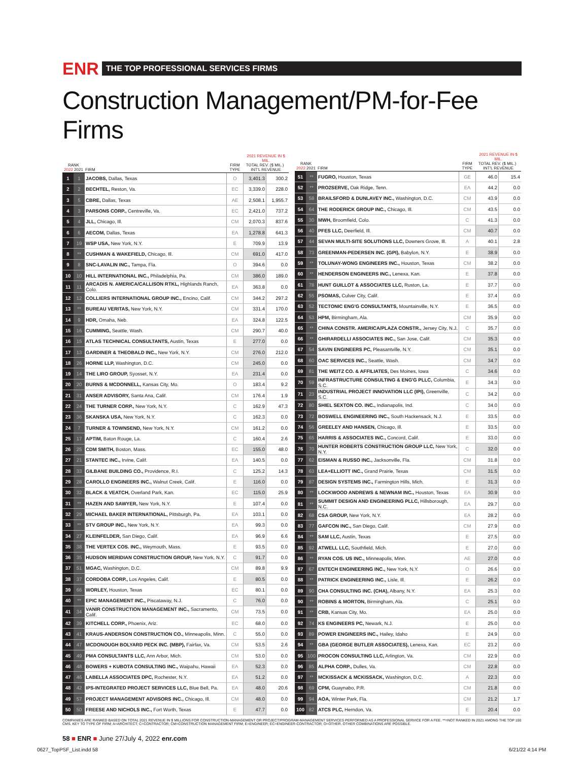ENR THE TOP PROFESSIONAL SERVICES FIRMS
Construction Management/PM-for-Fee Firms
| RANK 2022 2021 | | FIRM | FIRM TYPE | 2021 REVENUE IN $ MIL. TOTAL REV. ($ MIL.) INT'L REVENUE | |
| --- | --- | --- | --- | --- | --- |
| 1 | 1 | JACOBS, Dallas, Texas | O | 3,401.3 | 300.2 |
| 2 | 2 | BECHTEL, Reston, Va. | EC | 3,339.0 | 228.0 |
| 3 | 5 | CBRE, Dallas, Texas | AE | 2,508.1 | 1,955.7 |
| 4 | 3 | PARSONS CORP., Centreville, Va. | EC | 2,421.0 | 737.2 |
| 5 | 4 | JLL, Chicago, Ill. | CM | 2,070.3 | 837.6 |
| 6 | 6 | AECOM, Dallas, Texas | EA | 1,278.8 | 641.3 |
| 7 | 19 | WSP USA, New York, N.Y. | E | 709.9 | 13.9 |
| 8 | ** | CUSHMAN & WAKEFIELD, Chicago, Ill. | CM | 691.0 | 417.0 |
| 9 | 8 | SNC-LAVALIN INC., Tampa, Fla. | O | 394.6 | 0.0 |
| 10 | 10 | HILL INTERNATIONAL INC., Philadelphia, Pa. | CM | 386.0 | 189.0 |
| 11 | 11 | ARCADIS N. AMERICA/CALLISON RTKL, Highlands Ranch, Colo. | EA | 363.8 | 0.0 |
| 12 | 12 | COLLIERS INTERNATIONAL GROUP INC., Encino, Calif. | CM | 344.2 | 297.2 |
| 13 | ** | BUREAU VERITAS, New York, N.Y. | CM | 331.4 | 170.0 |
| 14 | 9 | HDR, Omaha, Neb. | EA | 324.8 | 122.5 |
| 15 | 16 | CUMMING, Seattle, Wash. | CM | 290.7 | 40.0 |
| 16 | 15 | ATLAS TECHNICAL CONSULTANTS, Austin, Texas | E | 277.0 | 0.0 |
| 17 | 13 | GARDINER & THEOBALD INC., New York, N.Y. | CM | 276.0 | 212.0 |
| 18 | 26 | HORNE LLP, Washington, D.C. | CM | 245.0 | 0.0 |
| 19 | 14 | THE LIRO GROUP, Syosset, N.Y. | EA | 231.4 | 0.0 |
| 20 | 20 | BURNS & MCDONNELL, Kansas City, Mo. | O | 183.4 | 9.2 |
| 21 | 31 | ANSER ADVISORY, Santa Ana, Calif. | CM | 176.4 | 1.9 |
| 22 | 24 | THE TURNER CORP., New York, N.Y. | C | 162.9 | 47.3 |
| 23 | 36 | SKANSKA USA, New York, N.Y. | C | 162.3 | 0.0 |
| 24 | 7 | TURNER & TOWNSEND, New York, N.Y. | CM | 161.2 | 0.0 |
| 25 | 17 | APTIM, Baton Rouge, La. | C | 160.4 | 2.6 |
| 26 | 25 | CDM SMITH, Boston, Mass. | EC | 155.0 | 48.0 |
| 27 | 21 | STANTEC INC., Irvine, Calif. | EA | 140.5 | 0.0 |
| 28 | 33 | GILBANE BUILDING CO., Providence, R.I. | C | 125.2 | 14.3 |
| 29 | 28 | CAROLLO ENGINEERS INC., Walnut Creek, Calif. | E | 116.0 | 0.0 |
| 30 | 32 | BLACK & VEATCH, Overland Park, Kan. | EC | 115.0 | 25.9 |
| 31 | ** | HAZEN AND SAWYER, New York, N.Y. | E | 107.4 | 0.0 |
| 32 | 29 | MICHAEL BAKER INTERNATIONAL, Pittsburgh, Pa. | EA | 103.1 | 0.0 |
| 33 | ** | STV GROUP INC., New York, N.Y. | EA | 99.3 | 0.0 |
| 34 | 27 | KLEINFELDER, San Diego, Calif. | EA | 96.9 | 6.6 |
| 35 | 38 | THE VERTEX COS. INC., Weymouth, Mass. | E | 93.5 | 0.0 |
| 36 | 35 | HUDSON MERIDIAN CONSTRUCTION GROUP, New York, N.Y. | C | 91.7 | 0.0 |
| 37 | 51 | MGAC, Washington, D.C. | CM | 89.8 | 9.9 |
| 38 | 37 | CORDOBA CORP., Los Angeles, Calif. | E | 80.5 | 0.0 |
| 39 | 66 | WORLEY, Houston, Texas | EC | 80.1 | 0.0 |
| 40 | ** | EPIC MANAGEMENT INC., Piscataway, N.J. | C | 76.0 | 0.0 |
| 41 | 34 | VANIR CONSTRUCTION MANAGEMENT INC., Sacramento, Calif. | CM | 73.5 | 0.0 |
| 42 | 39 | KITCHELL CORP., Phoenix, Ariz. | EC | 68.0 | 0.0 |
| 43 | 41 | KRAUS-ANDERSON CONSTRUCTION CO., Minneapolis, Minn. | C | 55.0 | 0.0 |
| 44 | 47 | MCDONOUGH BOLYARD PECK INC. (MBP), Fairfax, Va. | CM | 53.5 | 2.6 |
| 45 | 49 | PMA CONSULTANTS LLC, Ann Arbor, Mich. | CM | 53.0 | 0.0 |
| 46 | 48 | BOWERS + KUBOTA CONSULTING INC., Waipahu, Hawaii | EA | 52.3 | 0.0 |
| 47 | 46 | LABELLA ASSOCIATES DPC, Rochester, N.Y. | EA | 51.2 | 0.0 |
| 48 | 42 | IPS-INTEGRATED PROJECT SERVICES LLC, Blue Bell, Pa. | EA | 48.0 | 20.6 |
| 49 | 57 | PROJECT MANAGEMENT ADVISORS INC., Chicago, Ill. | CM | 48.0 | 0.0 |
| 50 | 50 | FREESE AND NICHOLS INC., Fort Worth, Texas | E | 47.7 | 0.0 |
| RANK 2022 2021 | | FIRM | FIRM TYPE | 2021 REVENUE IN $ MIL. TOTAL REV. ($ MIL.) INT'L REVENUE | |
| --- | --- | --- | --- | --- | --- |
| 51 | ** | FUGRO, Houston, Texas | GE | 46.0 | 15.4 |
| 52 | ** | PRO2SERVE, Oak Ridge, Tenn. | EA | 44.2 | 0.0 |
| 53 | 58 | BRAILSFORD & DUNLAVEY INC., Washington, D.C. | CM | 43.9 | 0.0 |
| 54 | 64 | THE RODERICK GROUP INC., Chicago, Ill. | CM | 43.5 | 0.0 |
| 55 | 30 | MWH, Broomfield, Colo. | C | 41.3 | 0.0 |
| 56 | 40 | PFES LLC, Deerfield, Ill. | CM | 40.7 | 0.0 |
| 57 | 44 | SEVAN MULTI-SITE SOLUTIONS LLC, Downers Grove, Ill. | A | 40.1 | 2.8 |
| 58 | 73 | GREENMAN-PEDERSEN INC. (GPI), Babylon, N.Y. | E | 38.9 | 0.0 |
| 59 | ** | TOLUNAY-WONG ENGINEERS INC., Houston, Texas | CM | 38.2 | 0.0 |
| 60 | ** | HENDERSON ENGINEERS INC., Lenexa, Kan. | E | 37.8 | 0.0 |
| 61 | 78 | HUNT GUILLOT & ASSOCIATES LLC, Ruston, La. | E | 37.7 | 0.0 |
| 62 | 55 | PSOMAS, Culver City, Calif. | E | 37.4 | 0.0 |
| 63 | 52 | TECTONIC ENG'G CONSULTANTS, Mountainville, N.Y. | E | 36.5 | 0.0 |
| 64 | 53 | HPM, Birmingham, Ala. | CM | 35.9 | 0.0 |
| 65 | ** | CHINA CONSTR. AMERICA/PLAZA CONSTR., Jersey City, N.J. | C | 35.7 | 0.0 |
| 66 | ** | GHIRARDELLI ASSOCIATES INC., San Jose, Calif. | CM | 35.3 | 0.0 |
| 67 | 54 | SAVIN ENGINEERS PC, Pleasantville, N.Y. | CM | 35.1 | 0.0 |
| 68 | 60 | OAC SERVICES INC., Seattle, Wash. | CM | 34.7 | 0.0 |
| 69 | 81 | THE WEITZ CO. & AFFILIATES, Des Moines, Iowa | C | 34.6 | 0.0 |
| 70 | 59 | INFRASTRUCTURE CONSULTING & ENG'G PLLC, Columbia, S.C. | E | 34.3 | 0.0 |
| 71 | 23 | INDUSTRIAL PROJECT INNOVATION LLC (IPI), Greenville, S.C. | C | 34.2 | 0.0 |
| 72 | 80 | SHIEL SEXTON CO. INC., Indianapolis, Ind. | C | 34.0 | 0.0 |
| 73 | 72 | BOSWELL ENGINEERING INC., South Hackensack, N.J. | E | 33.5 | 0.0 |
| 74 | 56 | GREELEY AND HANSEN, Chicago, Ill. | E | 33.5 | 0.0 |
| 75 | 65 | HARRIS & ASSOCIATES INC., Concord, Calif. | E | 33.0 | 0.0 |
| 76 | 70 | HUNTER ROBERTS CONSTRUCTION GROUP LLC, New York, N.Y. | C | 32.0 | 0.0 |
| 77 | 62 | EISMAN & RUSSO INC., Jacksonville, Fla. | CM | 31.8 | 0.0 |
| 78 | 63 | LEA+ELLIOTT INC., Grand Prairie, Texas | CM | 31.5 | 0.0 |
| 79 | 87 | DESIGN SYSTEMS INC., Farmington Hills, Mich. | E | 31.3 | 0.0 |
| 80 | ** | LOCKWOOD ANDREWS & NEWNAM INC., Houston, Texas | EA | 30.9 | 0.0 |
| 81 | ** | SUMMIT DESIGN AND ENGINEERING PLLC, Hillsborough, N.C. | EA | 29.7 | 0.0 |
| 82 | 68 | CSA GROUP, New York, N.Y. | EA | 28.2 | 0.0 |
| 83 | 77 | GAFCON INC., San Diego, Calif. | CM | 27.9 | 0.0 |
| 84 | ** | SAM LLC, Austin, Texas | E | 27.5 | 0.0 |
| 85 | 92 | ATWELL LLC, Southfield, Mich. | E | 27.0 | 0.0 |
| 86 | ** | RYAN COS. US INC., Minneapolis, Minn. | AE | 27.0 | 0.0 |
| 87 | 67 | ENTECH ENGINEERING INC., New York, N.Y. | O | 26.6 | 0.0 |
| 88 | ** | PATRICK ENGINEERING INC., Lisle, Ill. | E | 26.2 | 0.0 |
| 89 | 90 | CHA CONSULTING INC. (CHA), Albany, N.Y. | EA | 25.3 | 0.0 |
| 90 | ** | ROBINS & MORTON, Birmingham, Ala. | C | 25.1 | 0.0 |
| 91 | ** | CRB, Kansas City, Mo. | EA | 25.0 | 0.0 |
| 92 | 74 | KS ENGINEERS PC, Newark, N.J. | E | 25.0 | 0.0 |
| 93 | 89 | POWER ENGINEERS INC., Hailey, Idaho | E | 24.9 | 0.0 |
| 94 | ** | GBA (GEORGE BUTLER ASSOCIATES), Lenexa, Kan. | EC | 23.2 | 0.0 |
| 95 | 100 | PROCON CONSULTING LLC, Arlington, Va. | CM | 22.9 | 0.0 |
| 96 | 85 | ALPHA CORP., Dulles, Va. | CM | 22.8 | 0.0 |
| 97 | ** | MCKISSACK & MCKISSACK, Washington, D.C. | A | 22.3 | 0.0 |
| 98 | 69 | CPM, Guaynabo, P.R. | CM | 21.8 | 0.0 |
| 99 | 94 | AOA, Winter Park, Fla. | CM | 21.2 | 1.7 |
| 100 | 82 | ATCS PLC, Herndon, Va. | E | 20.4 | 0.0 |
COMPANIES ARE RANKED BASED ON TOTAL 2021 REVENUE IN $ MILLIONS FOR CONSTRUCTION-MANAGEMENT OR PROJECT/PROGRAM-MANAGEMENT SERVICES PERFORMED AS A PROFESSIONAL SERVICE FOR A FEE. **=NOT RANKED IN 2021 AMONG THE TOP 100 CMS. KEY TO TYPE OF FIRM: A=ARCHITECT; C=CONTRACTOR; CM=CONSTRUCTION MANAGEMENT FIRM; E=ENGINEER; EC=ENGINEER-CONTRACTOR; O=OTHER. OTHER COMBINATIONS ARE POSSIBLE.
58 ■ ENR ■ June 27/July 4, 2022 enr.com
0627_TopPSF_List.indd 58 6/21/22 4:14 PM